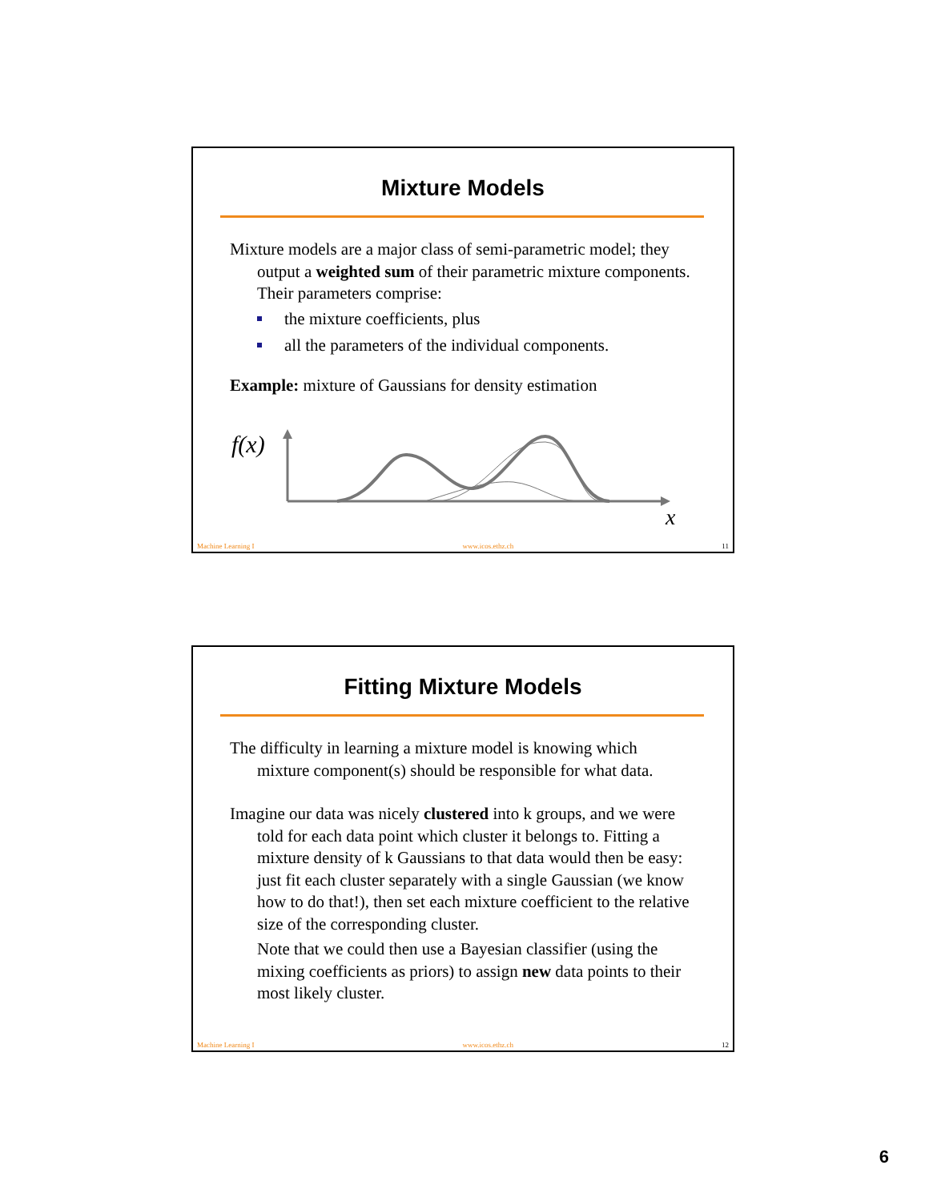Mixture Models
Mixture models are a major class of semi-parametric model; they output a weighted sum of their parametric mixture components. Their parameters comprise:
the mixture coefficients, plus
all the parameters of the individual components.
Example: mixture of Gaussians for density estimation
f(x)
x
Machine Learning I www.icos.ethz.ch 11
Fitting Mixture Models
The difficulty in learning a mixture model is knowing which mixture component(s) should be responsible for what data.
Imagine our data was nicely clustered into k groups, and we were told for each data point which cluster it belongs to. Fitting a mixture density of k Gaussians to that data would then be easy: just fit each cluster separately with a single Gaussian (we know how to do that!), then set each mixture coefficient to the relative size of the corresponding cluster.
Note that we could then use a Bayesian classifier (using the mixing coefficients as priors) to assign new data points to their most likely cluster.
Machine Learning I www.icos.ethz.ch 12
6